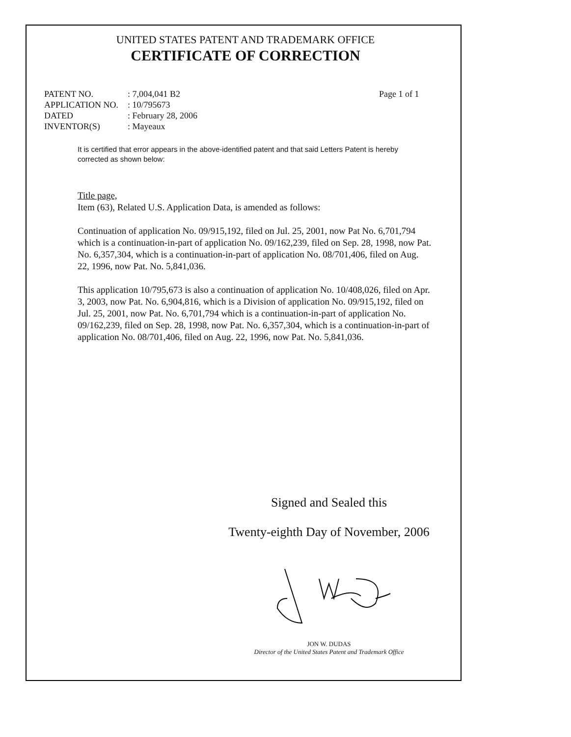UNITED STATES PATENT AND TRADEMARK OFFICE
CERTIFICATE OF CORRECTION
PATENT NO.
APPLICATION NO.
DATED
INVENTOR(S)
: 7,004,041 B2
: 10/795673
: February 28, 2006
: Mayeaux
Page 1 of 1
It is certified that error appears in the above-identified patent and that said Letters Patent is hereby corrected as shown below:
Title page,
Item (63), Related U.S. Application Data, is amended as follows:
Continuation of application No. 09/915,192, filed on Jul. 25, 2001, now Pat No. 6,701,794 which is a continuation-in-part of application No. 09/162,239, filed on Sep. 28, 1998, now Pat. No. 6,357,304, which is a continuation-in-part of application No. 08/701,406, filed on Aug. 22, 1996, now Pat. No. 5,841,036.
This application 10/795,673 is also a continuation of application No. 10/408,026, filed on Apr. 3, 2003, now Pat. No. 6,904,816, which is a Division of application No. 09/915,192, filed on Jul. 25, 2001, now Pat. No. 6,701,794 which is a continuation-in-part of application No. 09/162,239, filed on Sep. 28, 1998, now Pat. No. 6,357,304, which is a continuation-in-part of application No. 08/701,406, filed on Aug. 22, 1996, now Pat. No. 5,841,036.
Signed and Sealed this
Twenty-eighth Day of November, 2006
JON W. DUDAS
Director of the United States Patent and Trademark Office